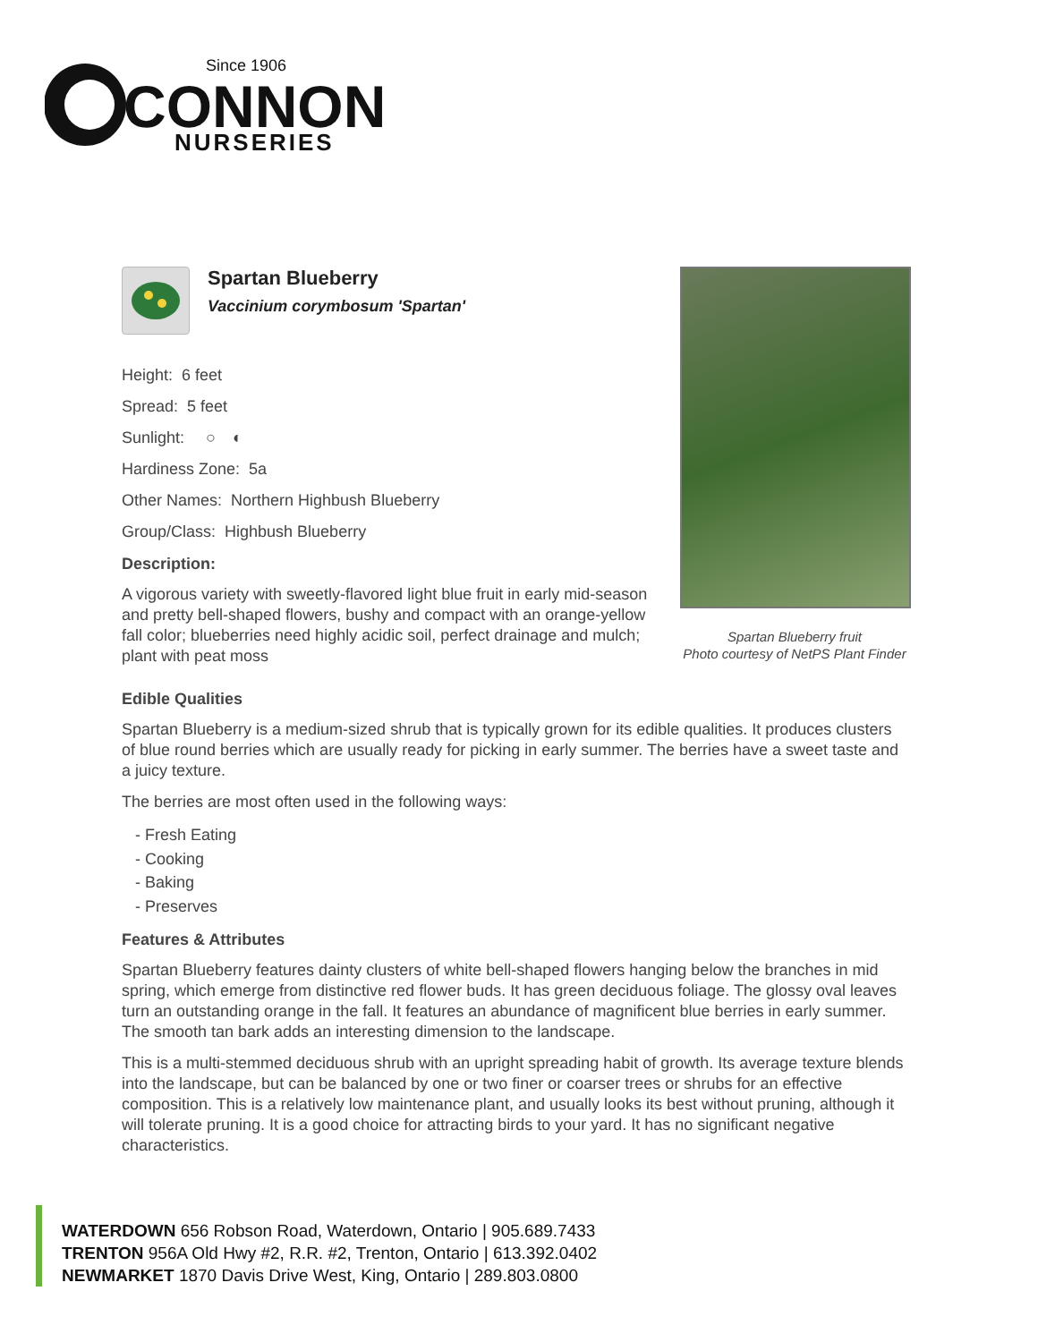Since 1906
CONNON
NURSERIES
Spartan Blueberry
Vaccinium corymbosum 'Spartan'
Height: 6 feet
Spread: 5 feet
Sunlight: ○ ◐
Hardiness Zone: 5a
Other Names: Northern Highbush Blueberry
Group/Class: Highbush Blueberry
Description:
A vigorous variety with sweetly-flavored light blue fruit in early mid-season and pretty bell-shaped flowers, bushy and compact with an orange-yellow fall color; blueberries need highly acidic soil, perfect drainage and mulch; plant with peat moss
Spartan Blueberry fruit
Photo courtesy of NetPS Plant Finder
Edible Qualities
Spartan Blueberry is a medium-sized shrub that is typically grown for its edible qualities. It produces clusters of blue round berries which are usually ready for picking in early summer. The berries have a sweet taste and a juicy texture.
The berries are most often used in the following ways:
- Fresh Eating
- Cooking
- Baking
- Preserves
Features & Attributes
Spartan Blueberry features dainty clusters of white bell-shaped flowers hanging below the branches in mid spring, which emerge from distinctive red flower buds. It has green deciduous foliage. The glossy oval leaves turn an outstanding orange in the fall. It features an abundance of magnificent blue berries in early summer. The smooth tan bark adds an interesting dimension to the landscape.
This is a multi-stemmed deciduous shrub with an upright spreading habit of growth. Its average texture blends into the landscape, but can be balanced by one or two finer or coarser trees or shrubs for an effective composition. This is a relatively low maintenance plant, and usually looks its best without pruning, although it will tolerate pruning. It is a good choice for attracting birds to your yard. It has no significant negative characteristics.
WATERDOWN 656 Robson Road, Waterdown, Ontario | 905.689.7433
TRENTON 956A Old Hwy #2, R.R. #2, Trenton, Ontario | 613.392.0402
NEWMARKET 1870 Davis Drive West, King, Ontario | 289.803.0800